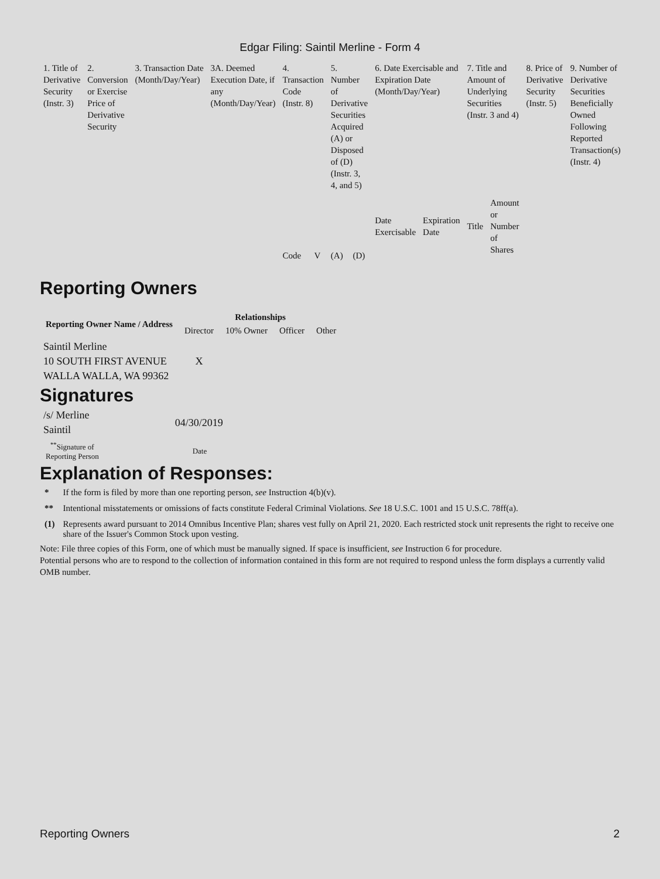Edgar Filing: Saintil Merline - Form 4
| 1. Title of Derivative Security (Instr. 3) | 2. Conversion or Exercise Price of Derivative Security | 3. Transaction Date (Month/Day/Year) | 3A. Deemed Execution Date, if any (Month/Day/Year) | 4. Transaction Code (Instr. 8) | | 5. Number of Derivative Securities Acquired (A) or Disposed of (D) (Instr. 3, 4, and 5) | | 6. Date Exercisable and Expiration Date (Month/Day/Year) | | 7. Title and Amount of Underlying Securities (Instr. 3 and 4) | | 8. Price of Derivative Security (Instr. 5) | 9. Number of Derivative Securities Beneficially Owned Following Reported Transaction(s) (Instr. 4) |
| | | | | Code | V | (A) | (D) | Date Exercisable | Expiration Date | Title | Amount or Number of Shares | | |
Reporting Owners
| Reporting Owner Name / Address | Relationships | | | |
| --- | --- | --- | --- | --- |
| | Director | 10% Owner | Officer | Other |
| Saintil Merline 10 SOUTH FIRST AVENUE WALLA WALLA, WA 99362 | X | | | |
Signatures
| /s/ Merline Saintil | 04/30/2019 |
| <sup>**</sup> Signature of Reporting Person | Date |
Explanation of Responses:
| * | If the form is filed by more than one reporting person, see Instruction 4(b)(v). |
| ** | Intentional misstatements or omissions of facts constitute Federal Criminal Violations. See 18 U.S.C. 1001 and 15 U.S.C. 78ff(a). |
| (1) | Represents award pursuant to 2014 Omnibus Incentive Plan; shares vest fully on April 21, 2020. Each restricted stock unit represents the right to receive one share of the Issuer's Common Stock upon vesting. |
Note: File three copies of this Form, one of which must be manually signed. If space is insufficient, see Instruction 6 for procedure.
Potential persons who are to respond to the collection of information contained in this form are not required to respond unless the form displays a currently valid OMB number.
Reporting Owners 2